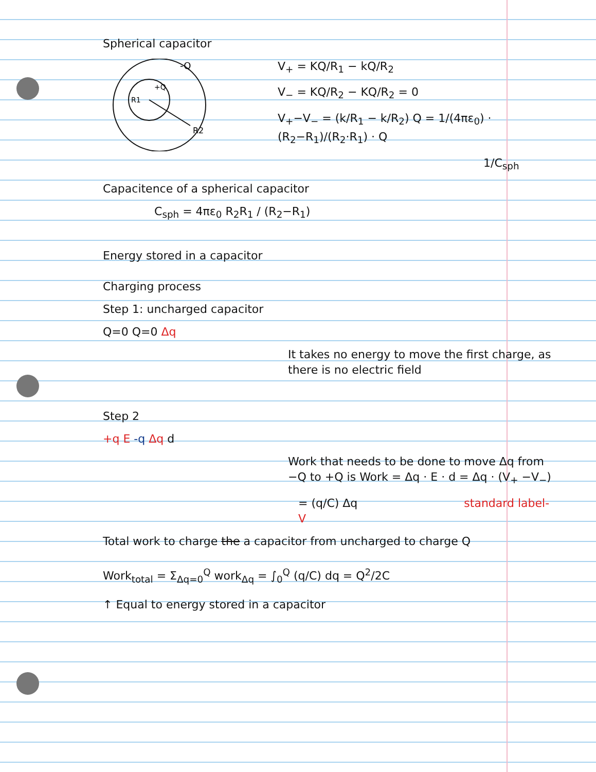Spherical capacitor
-Q
+Q
R1
R2
V<sub>+</sub> = KQ/R<sub>1</sub> − kQ/R<sub>2</sub>
V<sub>−</sub> = KQ/R<sub>2</sub> − KQ/R<sub>2</sub> = 0
V<sub>+</sub>−V<sub>−</sub> = (k/R<sub>1</sub> − k/R<sub>2</sub>) Q = 1/(4πε<sub>0</sub>) · (R<sub>2</sub>−R<sub>1</sub>)/(R<sub>2</sub>·R<sub>1</sub>) · Q
1/C<sub>sph</sub>
Capacitence of a spherical capacitor
C<sub>sph</sub> = 4πε<sub>0</sub> R<sub>2</sub>R<sub>1</sub> / (R<sub>2</sub>−R<sub>1</sub>)
Energy stored in a capacitor
Charging process
Step 1: uncharged capacitor
Q=0 Q=0 Δq
It takes no energy to move the first charge, as there is no electric field
Step 2
+q E -q Δq d
Work that needs to be done to move Δq from −Q to +Q is Work = Δq · E · d = Δq · (V<sub>+</sub> −V<sub>−</sub>)
= (q/C) Δq standard label-V
Total work to charge the a capacitor from uncharged to charge Q
Work<sub>total</sub> = Σ<sub>Δq=0</sub><sup>Q</sup> work<sub>Δq</sub> = ∫<sub>0</sub><sup>Q</sup> (q/C) dq = Q<sup>2</sup>/2C
↑ Equal to energy stored in a capacitor